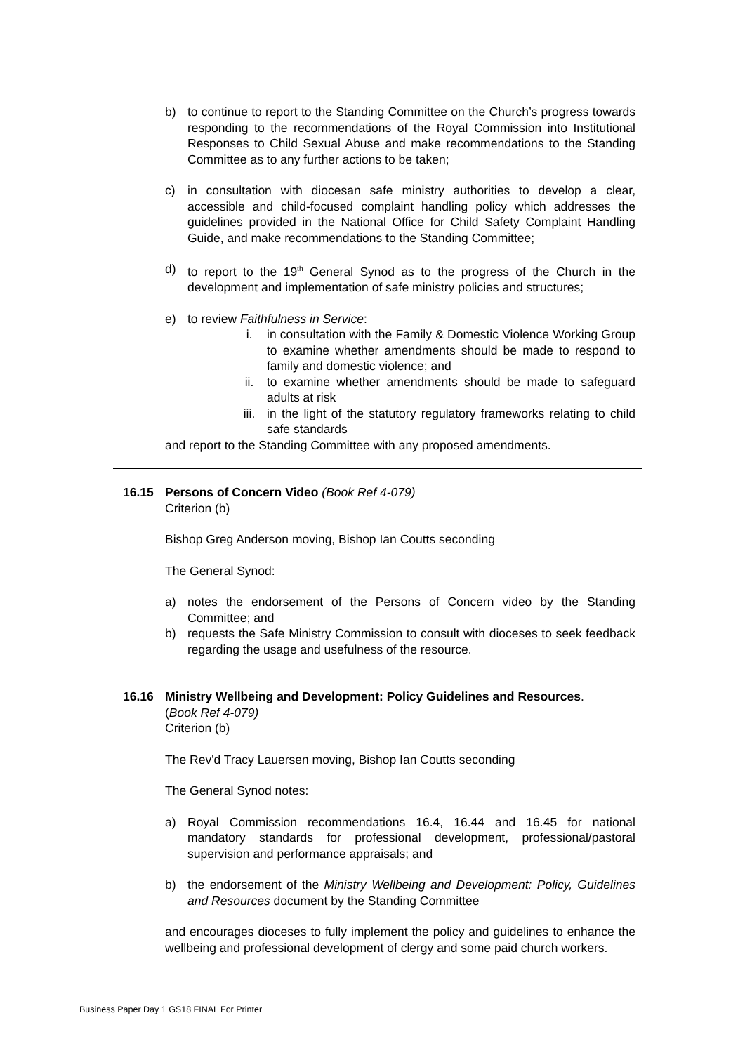b) to continue to report to the Standing Committee on the Church’s progress towards responding to the recommendations of the Royal Commission into Institutional Responses to Child Sexual Abuse and make recommendations to the Standing Committee as to any further actions to be taken;
c) in consultation with diocesan safe ministry authorities to develop a clear, accessible and child-focused complaint handling policy which addresses the guidelines provided in the National Office for Child Safety Complaint Handling Guide, and make recommendations to the Standing Committee;
d) to report to the 19<sup>th</sup> General Synod as to the progress of the Church in the development and implementation of safe ministry policies and structures;
e) to review Faithfulness in Service:
i. in consultation with the Family & Domestic Violence Working Group to examine whether amendments should be made to respond to family and domestic violence; and
ii. to examine whether amendments should be made to safeguard adults at risk
iii. in the light of the statutory regulatory frameworks relating to child safe standards
and report to the Standing Committee with any proposed amendments.
16.15 Persons of Concern Video (Book Ref 4-079)
Criterion (b)
Bishop Greg Anderson moving, Bishop Ian Coutts seconding
The General Synod:
a) notes the endorsement of the Persons of Concern video by the Standing Committee; and
b) requests the Safe Ministry Commission to consult with dioceses to seek feedback regarding the usage and usefulness of the resource.
16.16 Ministry Wellbeing and Development: Policy Guidelines and Resources.
(Book Ref 4-079)
Criterion (b)
The Rev'd Tracy Lauersen moving, Bishop Ian Coutts seconding
The General Synod notes:
a) Royal Commission recommendations 16.4, 16.44 and 16.45 for national mandatory standards for professional development, professional/pastoral supervision and performance appraisals; and
b) the endorsement of the Ministry Wellbeing and Development: Policy, Guidelines and Resources document by the Standing Committee
and encourages dioceses to fully implement the policy and guidelines to enhance the wellbeing and professional development of clergy and some paid church workers.
Business Paper Day 1 GS18 FINAL For Printer